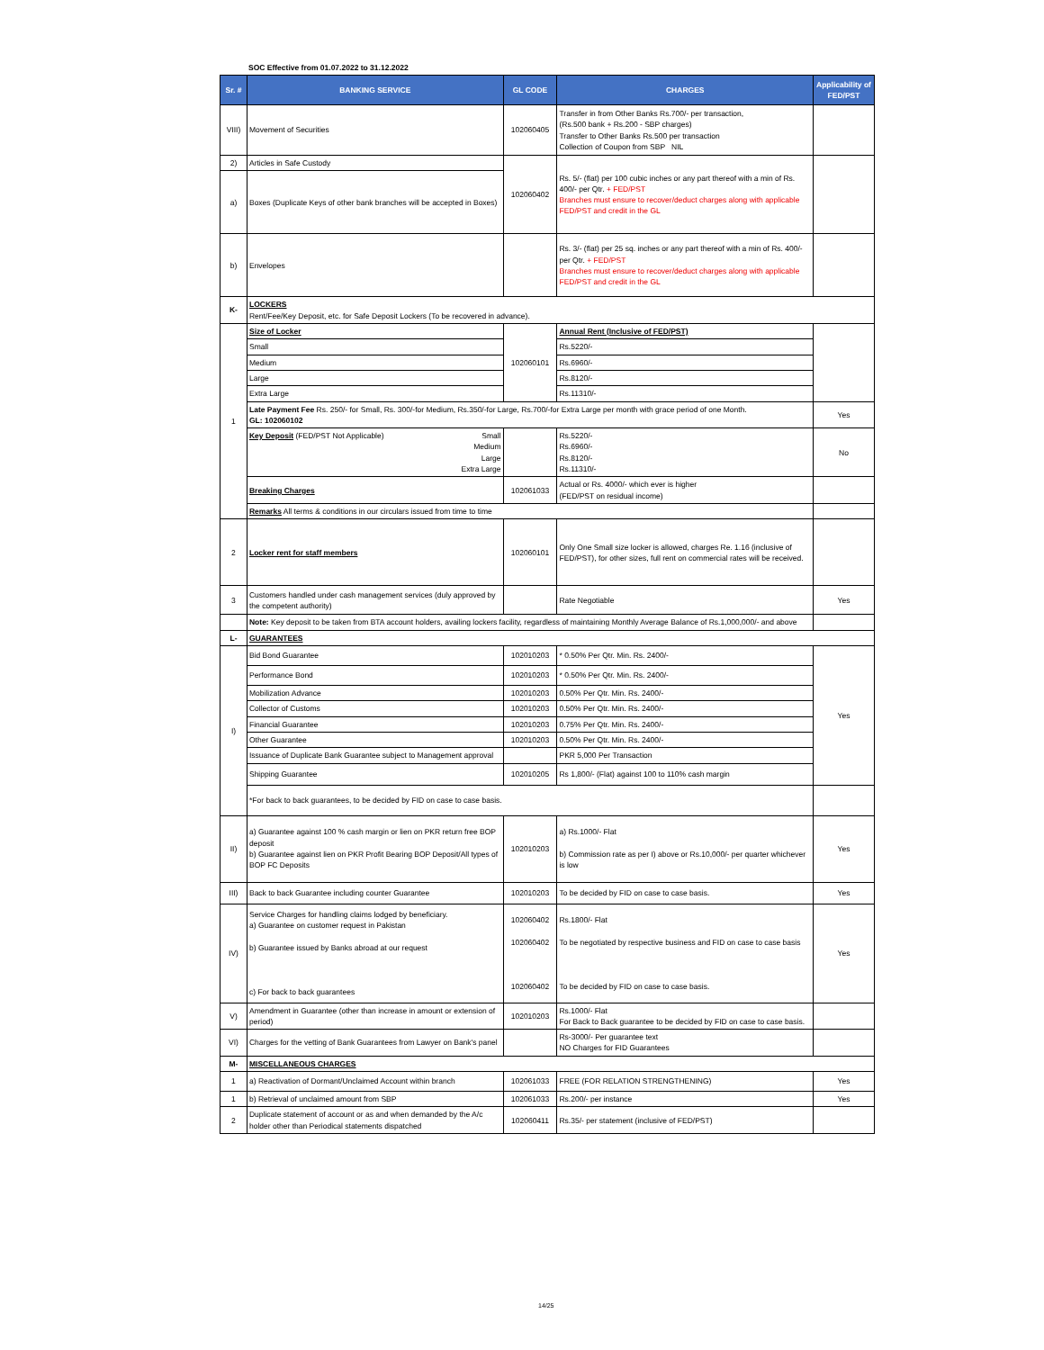SOC Effective from 01.07.2022 to 31.12.2022
| Sr. # | BANKING SERVICE | GL CODE | CHARGES | Applicability of FED/PST |
| --- | --- | --- | --- | --- |
| VIII) | Movement of Securities | 102060405 | Transfer in from Other Banks Rs.700/- per transaction, (Rs.500 bank + Rs.200 - SBP charges) Transfer to Other Banks Rs.500 per transaction Collection of Coupon from SBP NIL | |
| 2) | Articles in Safe Custody | 102060402 | Rs. 5/- (flat) per 100 cubic inches or any part thereof with a min of Rs. 400/- per Qtr. + FED/PST Branches must ensure to recover/deduct charges along with applicable FED/PST and credit in the GL | |
| a) | Boxes (Duplicate Keys of other bank branches will be accepted in Boxes) | | | |
| b) | Envelopes | | Rs. 3/- (flat) per 25 sq. inches or any part thereof with a min of Rs. 400/- per Qtr. + FED/PST Branches must ensure to recover/deduct charges along with applicable FED/PST and credit in the GL | |
| K- | LOCKERS Rent/Fee/Key Deposit, etc. for Safe Deposit Lockers (To be recovered in advance). | | | |
| 1 | Size of Locker | 102060101 | Annual Rent (Inclusive of FED/PST) | |
| | Small | | Rs.5220/- | |
| | Medium | | Rs.6960/- | |
| | Large | | Rs.8120/- | |
| | Extra Large | | Rs.11310/- | |
| | Late Payment Fee Rs. 250/- for Small, Rs. 300/-for Medium, Rs.350/-for Large, Rs.700/-for Extra Large per month with grace period of one Month. GL: 102060102 | | | Yes |
| | Key Deposit (FED/PST Not Applicable) Small Medium Large Extra Large | | Rs.5220/- Rs.6960/- Rs.8120/- Rs.11310/- | No |
| | Breaking Charges | 102061033 | Actual or Rs. 4000/- which ever is higher (FED/PST on residual income) | |
| | Remarks All terms & conditions in our circulars issued from time to time | | | |
| 2 | Locker rent for staff members | 102060101 | Only One Small size locker is allowed, charges Re. 1.16 (inclusive of FED/PST), for other sizes, full rent on commercial rates will be received. | |
| 3 | Customers handled under cash management services (duly approved by the competent authority) | | Rate Negotiable | Yes |
| | Note: Key deposit to be taken from BTA account holders, availing lockers facility, regardless of maintaining Monthly Average Balance of Rs.1,000,000/- and above | | | |
| L- | GUARANTEES | | | |
| I) | Bid Bond Guarantee | 102010203 | * 0.50% Per Qtr. Min. Rs. 2400/- | Yes |
| | Performance Bond | 102010203 | * 0.50% Per Qtr. Min. Rs. 2400/- | |
| | Mobilization Advance | 102010203 | 0.50% Per Qtr. Min. Rs. 2400/- | |
| | Collector of Customs | 102010203 | 0.50% Per Qtr. Min. Rs. 2400/- | |
| | Financial Guarantee | 102010203 | 0.75% Per Qtr. Min. Rs. 2400/- | |
| | Other Guarantee | 102010203 | 0.50% Per Qtr. Min. Rs. 2400/- | |
| | Issuance of Duplicate Bank Guarantee subject to Management approval | | PKR 5,000 Per Transaction | |
| | Shipping Guarantee | 102010205 | Rs 1,800/- (Flat) against 100 to 110% cash margin | |
| | *For back to back guarantees, to be decided by FID on case to case basis. | | | |
| II) | a) Guarantee against 100 % cash margin or lien on PKR return free BOP deposit b) Guarantee against lien on PKR Profit Bearing BOP Deposit/All types of BOP FC Deposits | 102010203 | a) Rs.1000/- Flat b) Commission rate as per I) above or Rs.10,000/- per quarter whichever is low | Yes |
| III) | Back to back Guarantee including counter Guarantee | 102010203 | To be decided by FID on case to case basis. | Yes |
| IV) | Service Charges for handling claims lodged by beneficiary. a) Guarantee on customer request in Pakistan b) Guarantee issued by Banks abroad at our request c) For back to back guarantees | 102060402 102060402 102060402 | Rs.1800/- Flat To be negotiated by respective business and FID on case to case basis To be decided by FID on case to case basis. | Yes |
| V) | Amendment in Guarantee (other than increase in amount or extension of period) | 102010203 | Rs.1000/- Flat For Back to Back guarantee to be decided by FID on case to case basis. | |
| VI) | Charges for the vetting of Bank Guarantees from Lawyer on Bank's panel | | Rs-3000/- Per guarantee text NO Charges for FID Guarantees | |
| M- | MISCELLANEOUS CHARGES | | | |
| 1 | a) Reactivation of Dormant/Unclaimed Account within branch | 102061033 | FREE (FOR RELATION STRENGTHENING) | Yes |
| 1 | b) Retrieval of unclaimed amount from SBP | 102061033 | Rs.200/- per instance | Yes |
| 2 | Duplicate statement of account or as and when demanded by the A/c holder other than Periodical statements dispatched | 102060411 | Rs.35/- per statement (inclusive of FED/PST) | |
14/25